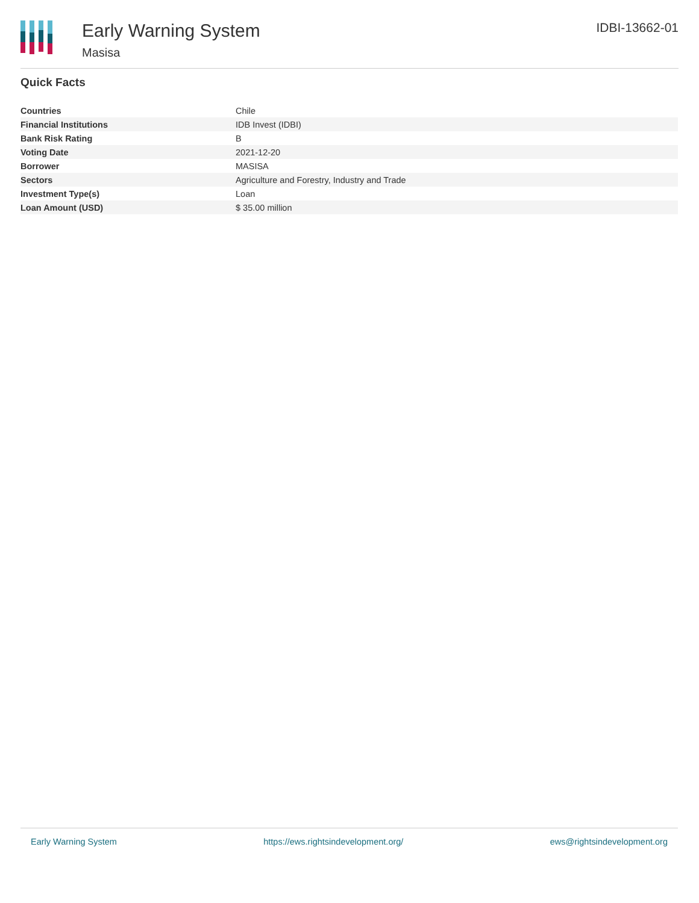Early Warning System
Masisa
IDBI-13662-01
Quick Facts
| Countries | Chile |
| Financial Institutions | IDB Invest (IDBI) |
| Bank Risk Rating | B |
| Voting Date | 2021-12-20 |
| Borrower | MASISA |
| Sectors | Agriculture and Forestry, Industry and Trade |
| Investment Type(s) | Loan |
| Loan Amount (USD) | $ 35.00 million |
Early Warning System https://ews.rightsindevelopment.org/ ews@rightsindevelopment.org